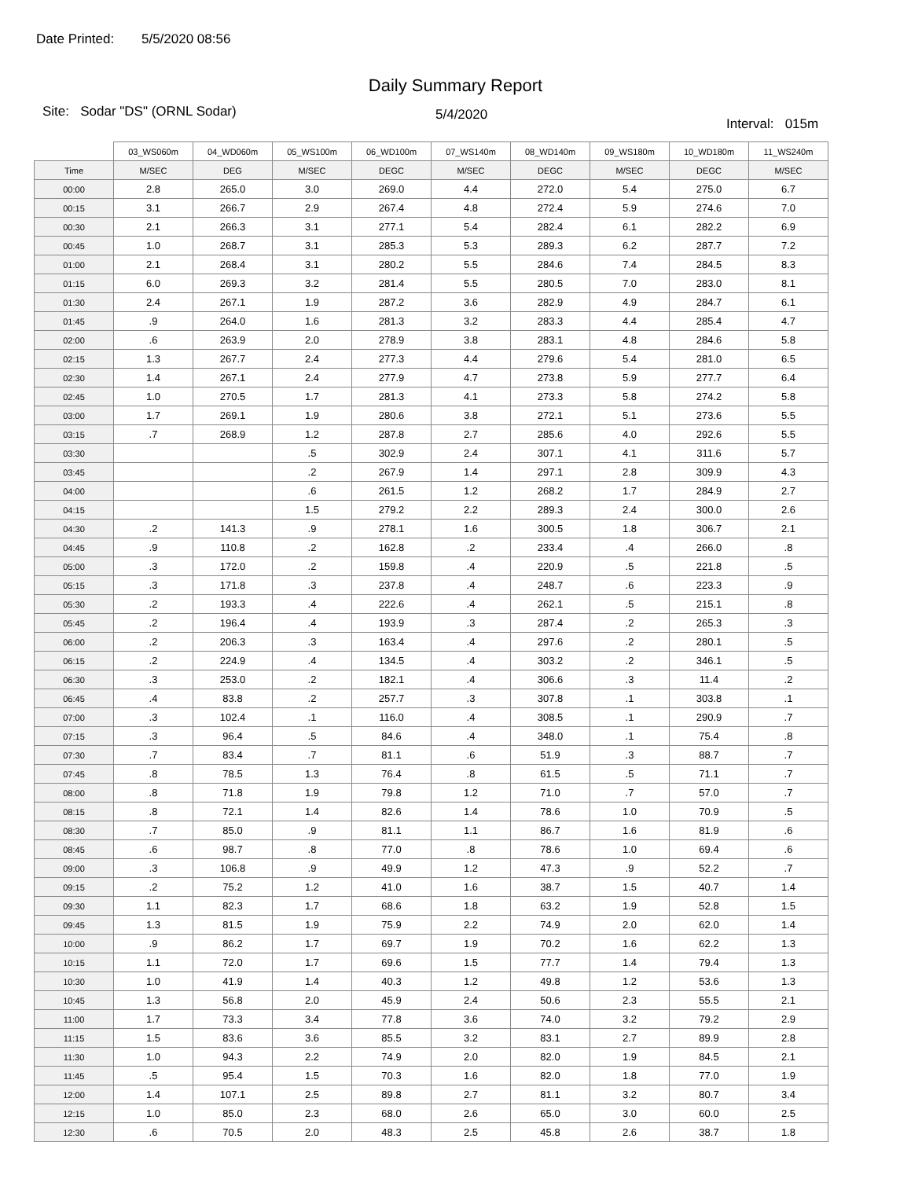Date Printed: 5/5/2020 08:56
Daily Summary Report
Site: Sodar "DS" (ORNL Sodar)
5/4/2020
Interval: 015m
| | 03_WS060m | 04_WD060m | 05_WS100m | 06_WD100m | 07_WS140m | 08_WD140m | 09_WS180m | 10_WD180m | 11_WS240m |
| --- | --- | --- | --- | --- | --- | --- | --- | --- | --- |
| Time | M/SEC | DEG | M/SEC | DEGC | M/SEC | DEGC | M/SEC | DEGC | M/SEC |
| 00:00 | 2.8 | 265.0 | 3.0 | 269.0 | 4.4 | 272.0 | 5.4 | 275.0 | 6.7 |
| 00:15 | 3.1 | 266.7 | 2.9 | 267.4 | 4.8 | 272.4 | 5.9 | 274.6 | 7.0 |
| 00:30 | 2.1 | 266.3 | 3.1 | 277.1 | 5.4 | 282.4 | 6.1 | 282.2 | 6.9 |
| 00:45 | 1.0 | 268.7 | 3.1 | 285.3 | 5.3 | 289.3 | 6.2 | 287.7 | 7.2 |
| 01:00 | 2.1 | 268.4 | 3.1 | 280.2 | 5.5 | 284.6 | 7.4 | 284.5 | 8.3 |
| 01:15 | 6.0 | 269.3 | 3.2 | 281.4 | 5.5 | 280.5 | 7.0 | 283.0 | 8.1 |
| 01:30 | 2.4 | 267.1 | 1.9 | 287.2 | 3.6 | 282.9 | 4.9 | 284.7 | 6.1 |
| 01:45 | .9 | 264.0 | 1.6 | 281.3 | 3.2 | 283.3 | 4.4 | 285.4 | 4.7 |
| 02:00 | .6 | 263.9 | 2.0 | 278.9 | 3.8 | 283.1 | 4.8 | 284.6 | 5.8 |
| 02:15 | 1.3 | 267.7 | 2.4 | 277.3 | 4.4 | 279.6 | 5.4 | 281.0 | 6.5 |
| 02:30 | 1.4 | 267.1 | 2.4 | 277.9 | 4.7 | 273.8 | 5.9 | 277.7 | 6.4 |
| 02:45 | 1.0 | 270.5 | 1.7 | 281.3 | 4.1 | 273.3 | 5.8 | 274.2 | 5.8 |
| 03:00 | 1.7 | 269.1 | 1.9 | 280.6 | 3.8 | 272.1 | 5.1 | 273.6 | 5.5 |
| 03:15 | .7 | 268.9 | 1.2 | 287.8 | 2.7 | 285.6 | 4.0 | 292.6 | 5.5 |
| 03:30 | | | .5 | 302.9 | 2.4 | 307.1 | 4.1 | 311.6 | 5.7 |
| 03:45 | | | .2 | 267.9 | 1.4 | 297.1 | 2.8 | 309.9 | 4.3 |
| 04:00 | | | .6 | 261.5 | 1.2 | 268.2 | 1.7 | 284.9 | 2.7 |
| 04:15 | | | 1.5 | 279.2 | 2.2 | 289.3 | 2.4 | 300.0 | 2.6 |
| 04:30 | .2 | 141.3 | .9 | 278.1 | 1.6 | 300.5 | 1.8 | 306.7 | 2.1 |
| 04:45 | .9 | 110.8 | .2 | 162.8 | .2 | 233.4 | .4 | 266.0 | .8 |
| 05:00 | .3 | 172.0 | .2 | 159.8 | .4 | 220.9 | .5 | 221.8 | .5 |
| 05:15 | .3 | 171.8 | .3 | 237.8 | .4 | 248.7 | .6 | 223.3 | .9 |
| 05:30 | .2 | 193.3 | .4 | 222.6 | .4 | 262.1 | .5 | 215.1 | .8 |
| 05:45 | .2 | 196.4 | .4 | 193.9 | .3 | 287.4 | .2 | 265.3 | .3 |
| 06:00 | .2 | 206.3 | .3 | 163.4 | .4 | 297.6 | .2 | 280.1 | .5 |
| 06:15 | .2 | 224.9 | .4 | 134.5 | .4 | 303.2 | .2 | 346.1 | .5 |
| 06:30 | .3 | 253.0 | .2 | 182.1 | .4 | 306.6 | .3 | 11.4 | .2 |
| 06:45 | .4 | 83.8 | .2 | 257.7 | .3 | 307.8 | .1 | 303.8 | .1 |
| 07:00 | .3 | 102.4 | .1 | 116.0 | .4 | 308.5 | .1 | 290.9 | .7 |
| 07:15 | .3 | 96.4 | .5 | 84.6 | .4 | 348.0 | .1 | 75.4 | .8 |
| 07:30 | .7 | 83.4 | .7 | 81.1 | .6 | 51.9 | .3 | 88.7 | .7 |
| 07:45 | .8 | 78.5 | 1.3 | 76.4 | .8 | 61.5 | .5 | 71.1 | .7 |
| 08:00 | .8 | 71.8 | 1.9 | 79.8 | 1.2 | 71.0 | .7 | 57.0 | .7 |
| 08:15 | .8 | 72.1 | 1.4 | 82.6 | 1.4 | 78.6 | 1.0 | 70.9 | .5 |
| 08:30 | .7 | 85.0 | .9 | 81.1 | 1.1 | 86.7 | 1.6 | 81.9 | .6 |
| 08:45 | .6 | 98.7 | .8 | 77.0 | .8 | 78.6 | 1.0 | 69.4 | .6 |
| 09:00 | .3 | 106.8 | .9 | 49.9 | 1.2 | 47.3 | .9 | 52.2 | .7 |
| 09:15 | .2 | 75.2 | 1.2 | 41.0 | 1.6 | 38.7 | 1.5 | 40.7 | 1.4 |
| 09:30 | 1.1 | 82.3 | 1.7 | 68.6 | 1.8 | 63.2 | 1.9 | 52.8 | 1.5 |
| 09:45 | 1.3 | 81.5 | 1.9 | 75.9 | 2.2 | 74.9 | 2.0 | 62.0 | 1.4 |
| 10:00 | .9 | 86.2 | 1.7 | 69.7 | 1.9 | 70.2 | 1.6 | 62.2 | 1.3 |
| 10:15 | 1.1 | 72.0 | 1.7 | 69.6 | 1.5 | 77.7 | 1.4 | 79.4 | 1.3 |
| 10:30 | 1.0 | 41.9 | 1.4 | 40.3 | 1.2 | 49.8 | 1.2 | 53.6 | 1.3 |
| 10:45 | 1.3 | 56.8 | 2.0 | 45.9 | 2.4 | 50.6 | 2.3 | 55.5 | 2.1 |
| 11:00 | 1.7 | 73.3 | 3.4 | 77.8 | 3.6 | 74.0 | 3.2 | 79.2 | 2.9 |
| 11:15 | 1.5 | 83.6 | 3.6 | 85.5 | 3.2 | 83.1 | 2.7 | 89.9 | 2.8 |
| 11:30 | 1.0 | 94.3 | 2.2 | 74.9 | 2.0 | 82.0 | 1.9 | 84.5 | 2.1 |
| 11:45 | .5 | 95.4 | 1.5 | 70.3 | 1.6 | 82.0 | 1.8 | 77.0 | 1.9 |
| 12:00 | 1.4 | 107.1 | 2.5 | 89.8 | 2.7 | 81.1 | 3.2 | 80.7 | 3.4 |
| 12:15 | 1.0 | 85.0 | 2.3 | 68.0 | 2.6 | 65.0 | 3.0 | 60.0 | 2.5 |
| 12:30 | .6 | 70.5 | 2.0 | 48.3 | 2.5 | 45.8 | 2.6 | 38.7 | 1.8 |